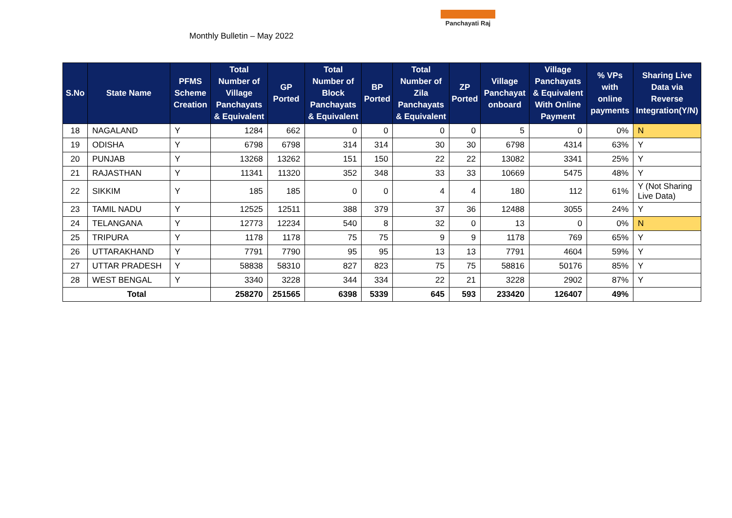Monthly Bulletin – May 2022
Panchayati Raj
| S.No | State Name | PFMS Scheme Creation | Total Number of Village Panchayats & Equivalent | GP Ported | Total Number of Block Panchayats & Equivalent | BP Ported | Total Number of Zila Panchayats & Equivalent | ZP Ported | Village Panchayat onboard | Village Panchayats & Equivalent With Online Payment | % VPs with online payments | Sharing Live Data via Reverse Integration(Y/N) |
| --- | --- | --- | --- | --- | --- | --- | --- | --- | --- | --- | --- | --- |
| 18 | NAGALAND | Y | 1284 | 662 | 0 | 0 | 0 | 0 | 5 | 0 | 0% | N |
| 19 | ODISHA | Y | 6798 | 6798 | 314 | 314 | 30 | 30 | 6798 | 4314 | 63% | Y |
| 20 | PUNJAB | Y | 13268 | 13262 | 151 | 150 | 22 | 22 | 13082 | 3341 | 25% | Y |
| 21 | RAJASTHAN | Y | 11341 | 11320 | 352 | 348 | 33 | 33 | 10669 | 5475 | 48% | Y |
| 22 | SIKKIM | Y | 185 | 185 | 0 | 0 | 4 | 4 | 180 | 112 | 61% | Y (Not Sharing Live Data) |
| 23 | TAMIL NADU | Y | 12525 | 12511 | 388 | 379 | 37 | 36 | 12488 | 3055 | 24% | Y |
| 24 | TELANGANA | Y | 12773 | 12234 | 540 | 8 | 32 | 0 | 13 | 0 | 0% | N |
| 25 | TRIPURA | Y | 1178 | 1178 | 75 | 75 | 9 | 9 | 1178 | 769 | 65% | Y |
| 26 | UTTARAKHAND | Y | 7791 | 7790 | 95 | 95 | 13 | 13 | 7791 | 4604 | 59% | Y |
| 27 | UTTAR PRADESH | Y | 58838 | 58310 | 827 | 823 | 75 | 75 | 58816 | 50176 | 85% | Y |
| 28 | WEST BENGAL | Y | 3340 | 3228 | 344 | 334 | 22 | 21 | 3228 | 2902 | 87% | Y |
| Total | | | 258270 | 251565 | 6398 | 5339 | 645 | 593 | 233420 | 126407 | 49% | |